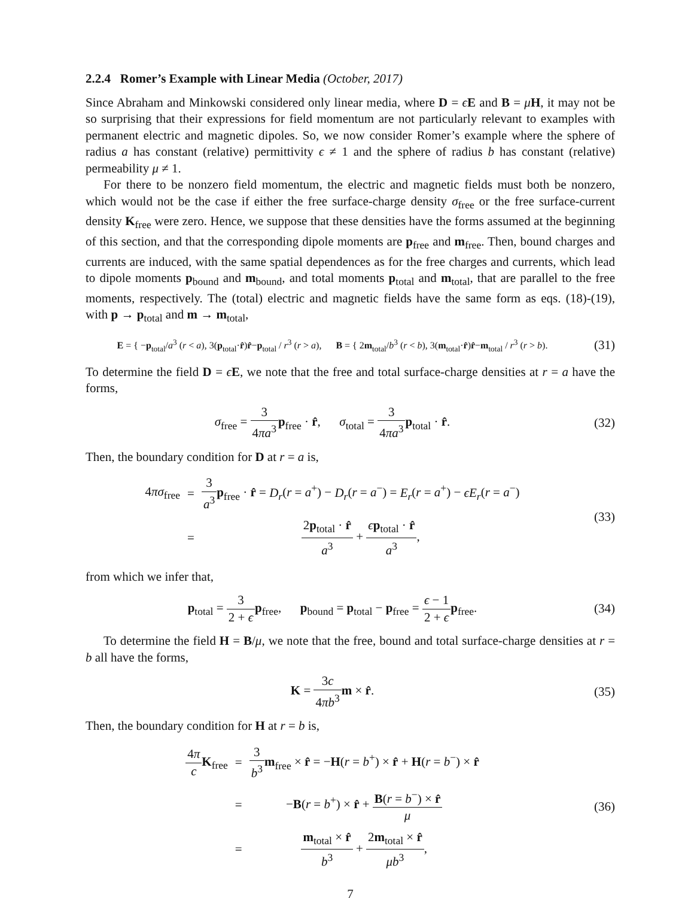2.2.4 Romer’s Example with Linear Media (October, 2017)
Since Abraham and Minkowski considered only linear media, where D = ϵE and B = μH, it may not be so surprising that their expressions for field momentum are not particularly relevant to examples with permanent electric and magnetic dipoles. So, we now consider Romer’s example where the sphere of radius a has constant (relative) permittivity ϵ ≠ 1 and the sphere of radius b has constant (relative) permeability μ ≠ 1.
For there to be nonzero field momentum, the electric and magnetic fields must both be nonzero, which would not be the case if either the free surface-charge density σ<sub>free</sub> or the free surface-current density K<sub>free</sub> were zero. Hence, we suppose that these densities have the forms assumed at the beginning of this section, and that the corresponding dipole moments are p<sub>free</sub> and m<sub>free</sub>. Then, bound charges and currents are induced, with the same spatial dependences as for the free charges and currents, which lead to dipole moments p<sub>bound</sub> and m<sub>bound</sub>, and total moments p<sub>total</sub> and m<sub>total</sub>, that are parallel to the free moments, respectively. The (total) electric and magnetic fields have the same form as eqs. (18)-(19), with p → p<sub>total</sub> and m → m<sub>total</sub>,
E = { −p<sub>total</sub>/a<sup>3</sup> (r < a), 3(p<sub>total</sub>·r̂)r̂−p<sub>total</sub> / r<sup>3</sup> (r > a), B = { 2m<sub>total</sub>/b<sup>3</sup> (r < b), 3(m<sub>total</sub>·r̂)r̂−m<sub>total</sub> / r<sup>3</sup> (r > b).
(31)
To determine the field D = ϵE, we note that the free and total surface-charge densities at r = a have the forms,
σ<sub>free</sub> = 3 4πa<sup>3</sup> p<sub>free</sub> · r̂, σ<sub>total</sub> = 3 4πa<sup>3</sup> p<sub>total</sub> · r̂.
(32)
Then, the boundary condition for D at r = a is,
| 4 πσ<sub>free</sub> | = | 3 a<sup>3</sup> p<sub>free</sub> · r̂ = D<sub>r</sub> ( r = a<sup>+</sup>) − D<sub>r</sub> ( r = a<sup>−</sup>) = E<sub>r</sub> ( r = a<sup>+</sup>) − ϵE<sub>r</sub> ( r = a<sup>−</sup>) |
| | = | 2 p<sub>total</sub> · r̂ a<sup>3</sup> + ϵ p<sub>total</sub> · r̂ a<sup>3</sup> , |
(33)
from which we infer that,
p<sub>total</sub> = 3 2 + ϵ p<sub>free</sub>, p<sub>bound</sub> = p<sub>total</sub> − p<sub>free</sub> = ϵ − 1 2 + ϵ p<sub>free</sub>.
(34)
To determine the field H = B/μ, we note that the free, bound and total surface-charge densities at r = b all have the forms,
K = 3c 4πb<sup>3</sup> m × r̂. (35)
Then, the boundary condition for H at r = b is,
| 4 π c K<sub>free</sub> | = | 3 b<sup>3</sup> m<sub>free</sub> × r̂ = − H ( r = b<sup>+</sup>) × r̂ + H ( r = b<sup>−</sup>) × r̂ |
| | = | − B ( r = b<sup>+</sup>) × r̂ + B ( r = b<sup>−</sup>) × r̂ μ |
| | = | m<sub>total</sub> × r̂ b<sup>3</sup> + 2 m<sub>total</sub> × r̂ μb<sup>3</sup> , |
(36)
7